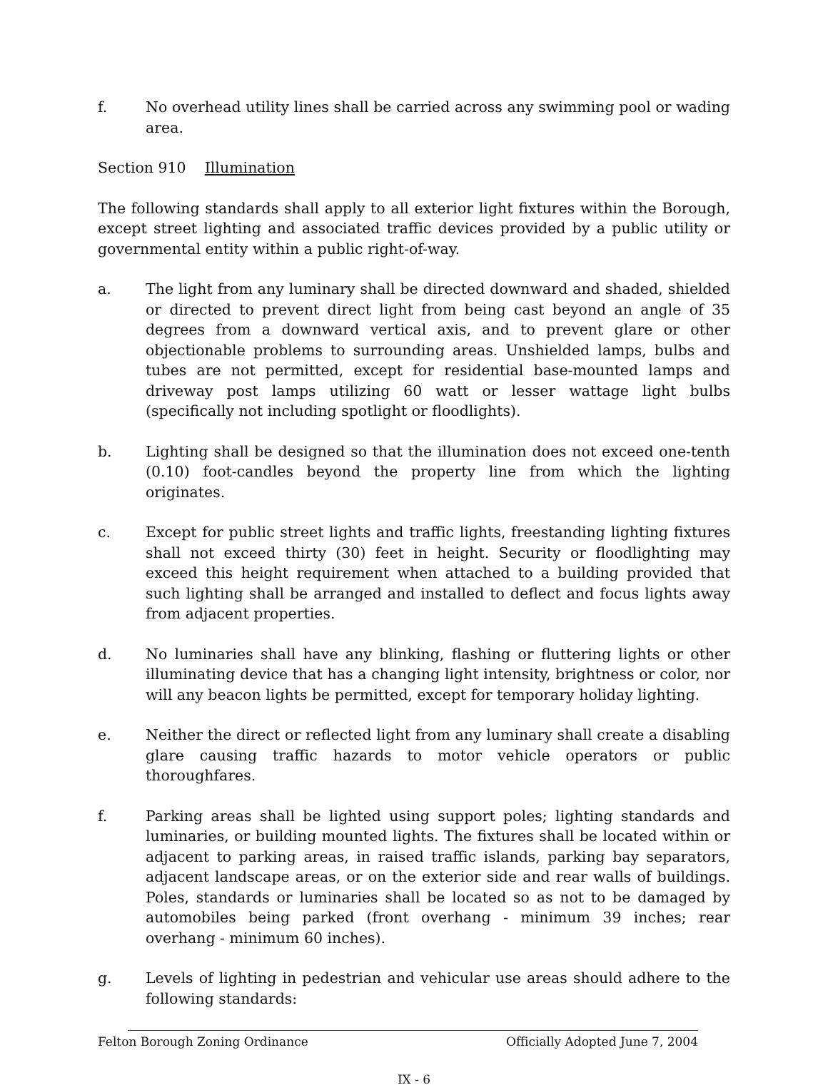f. No overhead utility lines shall be carried across any swimming pool or wading area.
Section 910 Illumination
The following standards shall apply to all exterior light fixtures within the Borough, except street lighting and associated traffic devices provided by a public utility or governmental entity within a public right-of-way.
a. The light from any luminary shall be directed downward and shaded, shielded or directed to prevent direct light from being cast beyond an angle of 35 degrees from a downward vertical axis, and to prevent glare or other objectionable problems to surrounding areas. Unshielded lamps, bulbs and tubes are not permitted, except for residential base-mounted lamps and driveway post lamps utilizing 60 watt or lesser wattage light bulbs (specifically not including spotlight or floodlights).
b. Lighting shall be designed so that the illumination does not exceed one-tenth (0.10) foot-candles beyond the property line from which the lighting originates.
c. Except for public street lights and traffic lights, freestanding lighting fixtures shall not exceed thirty (30) feet in height. Security or floodlighting may exceed this height requirement when attached to a building provided that such lighting shall be arranged and installed to deflect and focus lights away from adjacent properties.
d. No luminaries shall have any blinking, flashing or fluttering lights or other illuminating device that has a changing light intensity, brightness or color, nor will any beacon lights be permitted, except for temporary holiday lighting.
e. Neither the direct or reflected light from any luminary shall create a disabling glare causing traffic hazards to motor vehicle operators or public thoroughfares.
f. Parking areas shall be lighted using support poles; lighting standards and luminaries, or building mounted lights. The fixtures shall be located within or adjacent to parking areas, in raised traffic islands, parking bay separators, adjacent landscape areas, or on the exterior side and rear walls of buildings. Poles, standards or luminaries shall be located so as not to be damaged by automobiles being parked (front overhang - minimum 39 inches; rear overhang - minimum 60 inches).
g. Levels of lighting in pedestrian and vehicular use areas should adhere to the following standards:
Felton Borough Zoning Ordinance Officially Adopted June 7, 2004
IX - 6